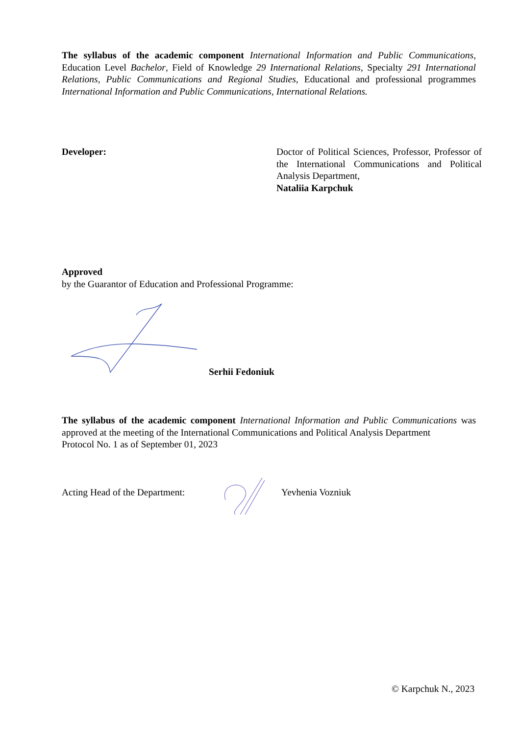The syllabus of the academic component International Information and Public Communications, Education Level Bachelor, Field of Knowledge 29 International Relations, Specialty 291 International Relations, Public Communications and Regional Studies, Educational and professional programmes International Information and Public Communications, International Relations.
Developer: Doctor of Political Sciences, Professor, Professor of the International Communications and Political Analysis Department,
Nataliia Karpchuk
Approved
by the Guarantor of Education and Professional Programme:
Serhii Fedoniuk
The syllabus of the academic component International Information and Public Communications was approved at the meeting of the International Communications and Political Analysis Department
Protocol No. 1 as of September 01, 2023
Acting Head of the Department: Yevhenia Vozniuk
© Karpchuk N., 2023